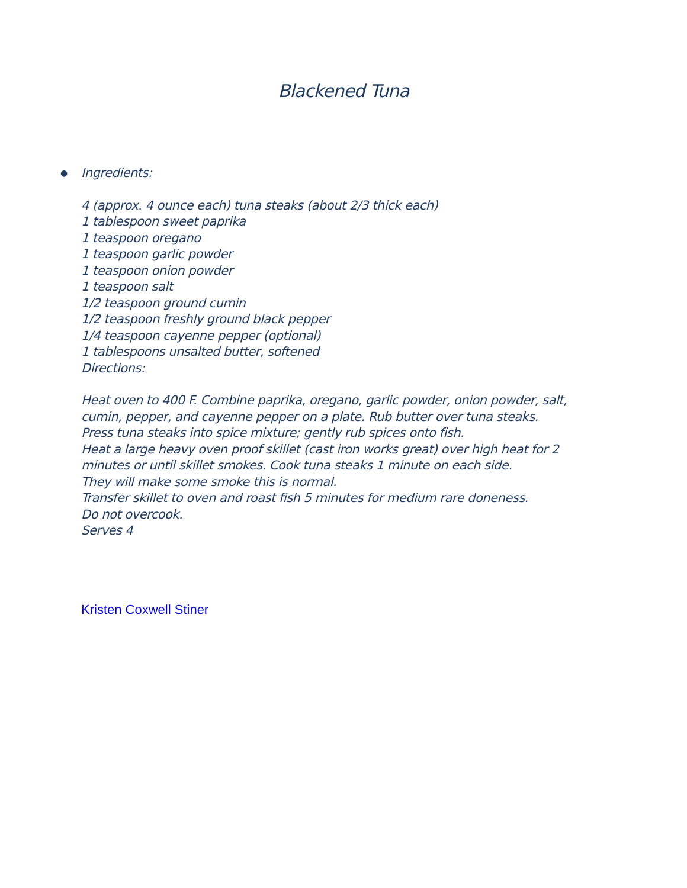Blackened Tuna
●
Ingredients:
4 (approx. 4 ounce each) tuna steaks (about 2/3 thick each)
1 tablespoon sweet paprika
1 teaspoon oregano
1 teaspoon garlic powder
1 teaspoon onion powder
1 teaspoon salt
1/2 teaspoon ground cumin
1/2 teaspoon freshly ground black pepper
1/4 teaspoon cayenne pepper (optional)
1 tablespoons unsalted butter, softened
Directions:
Heat oven to 400 F. Combine paprika, oregano, garlic powder, onion powder, salt,
cumin, pepper, and cayenne pepper on a plate. Rub butter over tuna steaks.
Press tuna steaks into spice mixture; gently rub spices onto fish.
Heat a large heavy oven proof skillet (cast iron works great) over high heat for 2
minutes or until skillet smokes. Cook tuna steaks 1 minute on each side.
They will make some smoke this is normal.
Transfer skillet to oven and roast fish 5 minutes for medium rare doneness.
Do not overcook.
Serves 4
Kristen Coxwell Stiner